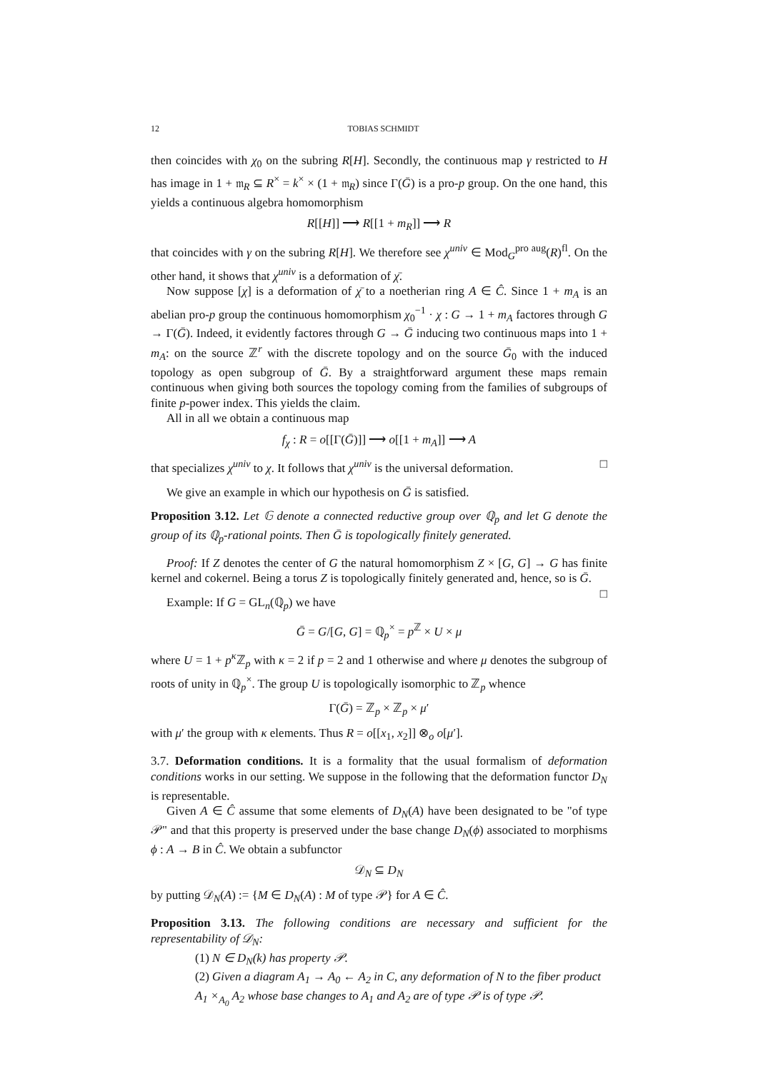12 TOBIAS SCHMIDT
then coincides with χ<sub>0</sub> on the subring R[H]. Secondly, the continuous map γ restricted to H has image in 1 + 𝔪<sub>R</sub> ⊆ R<sup>×</sup> = k<sup>×</sup> × (1 + 𝔪<sub>R</sub>) since Γ(Ḡ) is a pro-p group. On the one hand, this yields a continuous algebra homomorphism
R[[H]] ⟶ R[[1 + m<sub>R</sub>]] ⟶ R
that coincides with γ on the subring R[H]. We therefore see χ<sup>univ</sup> ∈ Mod<sub>G</sub><sup>pro aug</sup>(R)<sup>fl</sup>. On the other hand, it shows that χ<sup>univ</sup> is a deformation of χ̄.
Now suppose [χ] is a deformation of χ̄ to a noetherian ring A ∈ Ĉ. Since 1 + m<sub>A</sub> is an abelian pro-p group the continuous homomorphism χ<sub>0</sub><sup>−1</sup> · χ : G → 1 + m<sub>A</sub> factores through G → Γ(Ḡ). Indeed, it evidently factores through G → Ḡ inducing two continuous maps into 1 + m<sub>A</sub>: on the source ℤ<sup>r</sup> with the discrete topology and on the source Ḡ<sub>0</sub> with the induced topology as open subgroup of Ḡ. By a straightforward argument these maps remain continuous when giving both sources the topology coming from the families of subgroups of finite p-power index. This yields the claim.
All in all we obtain a continuous map
f<sub>χ</sub> : R = o[[Γ(Ḡ)]] ⟶ o[[1 + m<sub>A</sub>]] ⟶ A
that specializes χ<sup>univ</sup> to χ. It follows that χ<sup>univ</sup> is the universal deformation. □
We give an example in which our hypothesis on Ḡ is satisfied.
Proposition 3.12. Let 𝔾 denote a connected reductive group over ℚ<sub>p</sub> and let G denote the group of its ℚ<sub>p</sub>-rational points. Then Ḡ is topologically finitely generated.
Proof: If Z denotes the center of G the natural homomorphism Z × [G, G] → G has finite kernel and cokernel. Being a torus Z is topologically finitely generated and, hence, so is Ḡ. □
Example: If G = GL<sub>n</sub>(ℚ<sub>p</sub>) we have
Ḡ = G/[G, G] = ℚ<sub>p</sub><sup>×</sup> = p<sup>ℤ</sup> × U × μ
where U = 1 + p<sup>κ</sup> ℤ<sub>p</sub> with κ = 2 if p = 2 and 1 otherwise and where μ denotes the subgroup of roots of unity in ℚ<sub>p</sub><sup>×</sup>. The group U is topologically isomorphic to ℤ<sub>p</sub> whence
Γ(Ḡ) = ℤ<sub>p</sub> × ℤ<sub>p</sub> × μ′
with μ′ the group with κ elements. Thus R = o[[x<sub>1</sub>, x<sub>2</sub>]] ⊗<sub>o</sub> o[μ′].
3.7. Deformation conditions. It is a formality that the usual formalism of deformation conditions works in our setting. We suppose in the following that the deformation functor D<sub>N</sub> is representable.
Given A ∈ Ĉ assume that some elements of D<sub>N</sub>(A) have been designated to be "of type 𝒫" and that this property is preserved under the base change D<sub>N</sub>(ϕ) associated to morphisms ϕ : A → B in Ĉ. We obtain a subfunctor
𝒟<sub>N</sub> ⊆ D<sub>N</sub>
by putting 𝒟<sub>N</sub>(A) := {M ∈ D<sub>N</sub>(A) : M of type 𝒫} for A ∈ Ĉ.
Proposition 3.13. The following conditions are necessary and sufficient for the representability of 𝒟<sub>N</sub>:
(1) N ∈ D<sub>N</sub>(k) has property 𝒫.
(2) Given a diagram A<sub>1</sub> → A<sub>0</sub> ← A<sub>2</sub> in C, any deformation of N to the fiber product A<sub>1</sub> ×<sub>A<sub>0</sub></sub> A<sub>2</sub> whose base changes to A<sub>1</sub> and A<sub>2</sub> are of type 𝒫 is of type 𝒫.